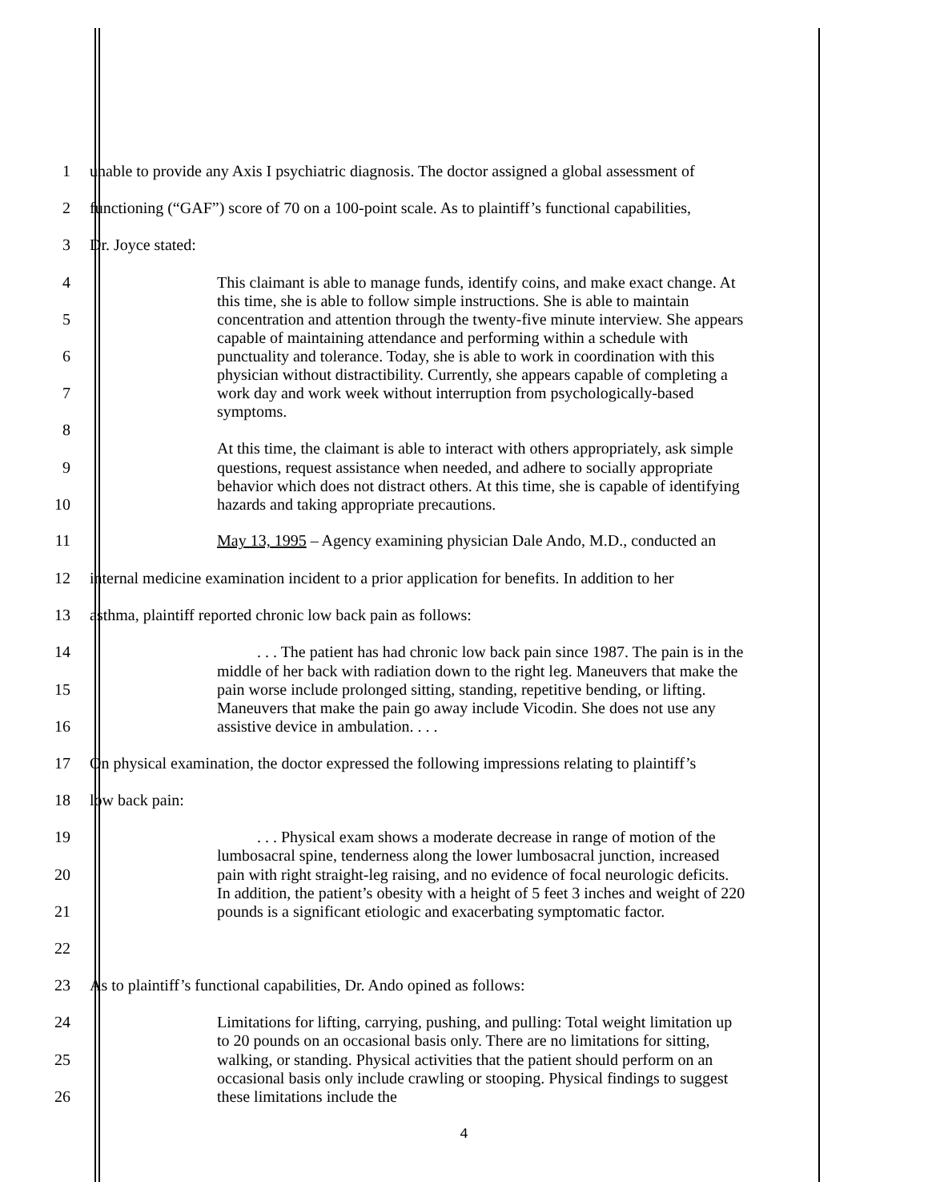1
unable to provide any Axis I psychiatric diagnosis. The doctor assigned a global assessment of
2
functioning (“GAF”) score of 70 on a 100-point scale. As to plaintiff’s functional capabilities,
3 Dr. Joyce stated:
4
5
6
7
8
9
10
This claimant is able to manage funds, identify coins, and make exact change. At this time, she is able to follow simple instructions. She is able to maintain concentration and attention through the twenty-five minute interview. She appears capable of maintaining attendance and performing within a schedule with punctuality and tolerance. Today, she is able to work in coordination with this physician without distractibility. Currently, she appears capable of completing a work day and work week without interruption from psychologically-based symptoms.
At this time, the claimant is able to interact with others appropriately, ask simple questions, request assistance when needed, and adhere to socially appropriate behavior which does not distract others. At this time, she is capable of identifying hazards and taking appropriate precautions.
11
May 13, 1995 – Agency examining physician Dale Ando, M.D., conducted an
12
internal medicine examination incident to a prior application for benefits. In addition to her
13
asthma, plaintiff reported chronic low back pain as follows:
14
15
16
. . . The patient has had chronic low back pain since 1987. The pain is in the middle of her back with radiation down to the right leg. Maneuvers that make the pain worse include prolonged sitting, standing, repetitive bending, or lifting. Maneuvers that make the pain go away include Vicodin. She does not use any assistive device in ambulation. . . .
17
On physical examination, the doctor expressed the following impressions relating to plaintiff’s
18 low back pain:
19
20
21
22
. . . Physical exam shows a moderate decrease in range of motion of the lumbosacral spine, tenderness along the lower lumbosacral junction, increased pain with right straight-leg raising, and no evidence of focal neurologic deficits. In addition, the patient’s obesity with a height of 5 feet 3 inches and weight of 220 pounds is a significant etiologic and exacerbating symptomatic factor.
23
As to plaintiff’s functional capabilities, Dr. Ando opined as follows:
24
25
26
Limitations for lifting, carrying, pushing, and pulling: Total weight limitation up to 20 pounds on an occasional basis only. There are no limitations for sitting, walking, or standing. Physical activities that the patient should perform on an occasional basis only include crawling or stooping. Physical findings to suggest these limitations include the
4